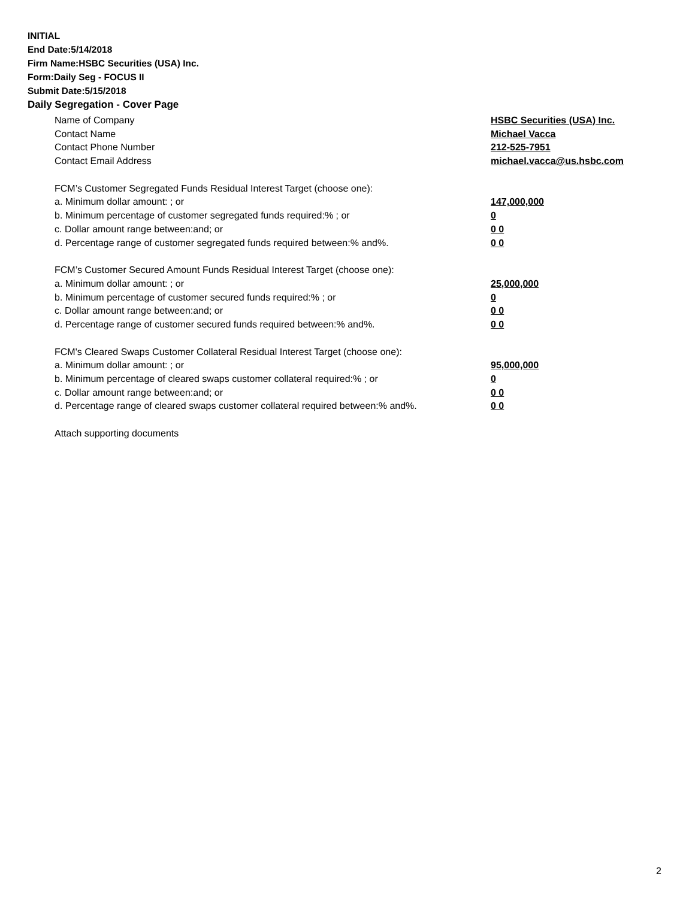INITIAL
End Date:5/14/2018
Firm Name:HSBC Securities (USA) Inc.
Form:Daily Seg - FOCUS II
Submit Date:5/15/2018
Daily Segregation - Cover Page
Name of Company HSBC Securities (USA) Inc.
Contact Name Michael Vacca
Contact Phone Number 212-525-7951
Contact Email Address michael.vacca@us.hsbc.com
FCM’s Customer Segregated Funds Residual Interest Target (choose one):
a. Minimum dollar amount: ; or 147,000,000
b. Minimum percentage of customer segregated funds required:% ; or 0
c. Dollar amount range between:and; or 0 0
d. Percentage range of customer segregated funds required between:% and%. 0 0
FCM’s Customer Secured Amount Funds Residual Interest Target (choose one):
a. Minimum dollar amount: ; or 25,000,000
b. Minimum percentage of customer secured funds required:% ; or 0
c. Dollar amount range between:and; or 0 0
d. Percentage range of customer secured funds required between:% and%. 0 0
FCM's Cleared Swaps Customer Collateral Residual Interest Target (choose one):
a. Minimum dollar amount: ; or 95,000,000
b. Minimum percentage of cleared swaps customer collateral required:% ; or 0
c. Dollar amount range between:and; or 0 0
d. Percentage range of cleared swaps customer collateral required between:% and%.
0 0
Attach supporting documents
2